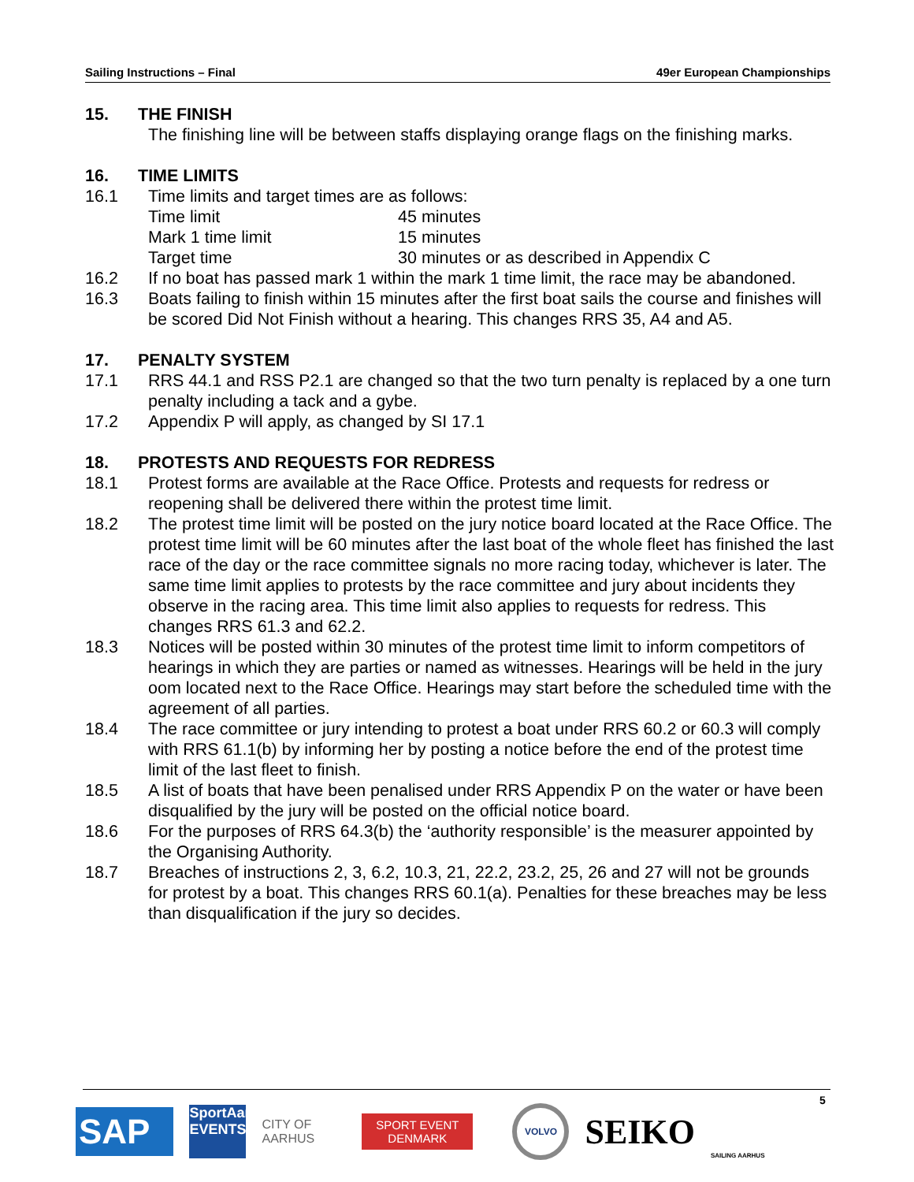Sailing Instructions – Final 49er European Championships
15. THE FINISH
The finishing line will be between staffs displaying orange flags on the finishing marks.
16. TIME LIMITS
16.1 Time limits and target times are as follows:
Time limit 45 minutes
Mark 1 time limit 15 minutes
Target time 30 minutes or as described in Appendix C
16.2 If no boat has passed mark 1 within the mark 1 time limit, the race may be abandoned.
16.3 Boats failing to finish within 15 minutes after the first boat sails the course and finishes will be scored Did Not Finish without a hearing. This changes RRS 35, A4 and A5.
17. PENALTY SYSTEM
17.1 RRS 44.1 and RSS P2.1 are changed so that the two turn penalty is replaced by a one turn penalty including a tack and a gybe.
17.2 Appendix P will apply, as changed by SI 17.1
18. PROTESTS AND REQUESTS FOR REDRESS
18.1 Protest forms are available at the Race Office. Protests and requests for redress or reopening shall be delivered there within the protest time limit.
18.2 The protest time limit will be posted on the jury notice board located at the Race Office. The protest time limit will be 60 minutes after the last boat of the whole fleet has finished the last race of the day or the race committee signals no more racing today, whichever is later. The same time limit applies to protests by the race committee and jury about incidents they observe in the racing area. This time limit also applies to requests for redress. This changes RRS 61.3 and 62.2.
18.3 Notices will be posted within 30 minutes of the protest time limit to inform competitors of hearings in which they are parties or named as witnesses. Hearings will be held in the jury oom located next to the Race Office. Hearings may start before the scheduled time with the agreement of all parties.
18.4 The race committee or jury intending to protest a boat under RRS 60.2 or 60.3 will comply with RRS 61.1(b) by informing her by posting a notice before the end of the protest time limit of the last fleet to finish.
18.5 A list of boats that have been penalised under RRS Appendix P on the water or have been disqualified by the jury will be posted on the official notice board.
18.6 For the purposes of RRS 64.3(b) the ‘authority responsible’ is the measurer appointed by the Organising Authority.
18.7 Breaches of instructions 2, 3, 6.2, 10.3, 21, 22.2, 23.2, 25, 26 and 27 will not be grounds for protest by a boat. This changes RRS 60.1(a). Penalties for these breaches may be less than disqualification if the jury so decides.
5
SAP
SportAarhus EVENTS
CITY OF
AARHUS
SPORT EVENT
DENMARK
VOLVO
SEIKO
SAILING AARHUS